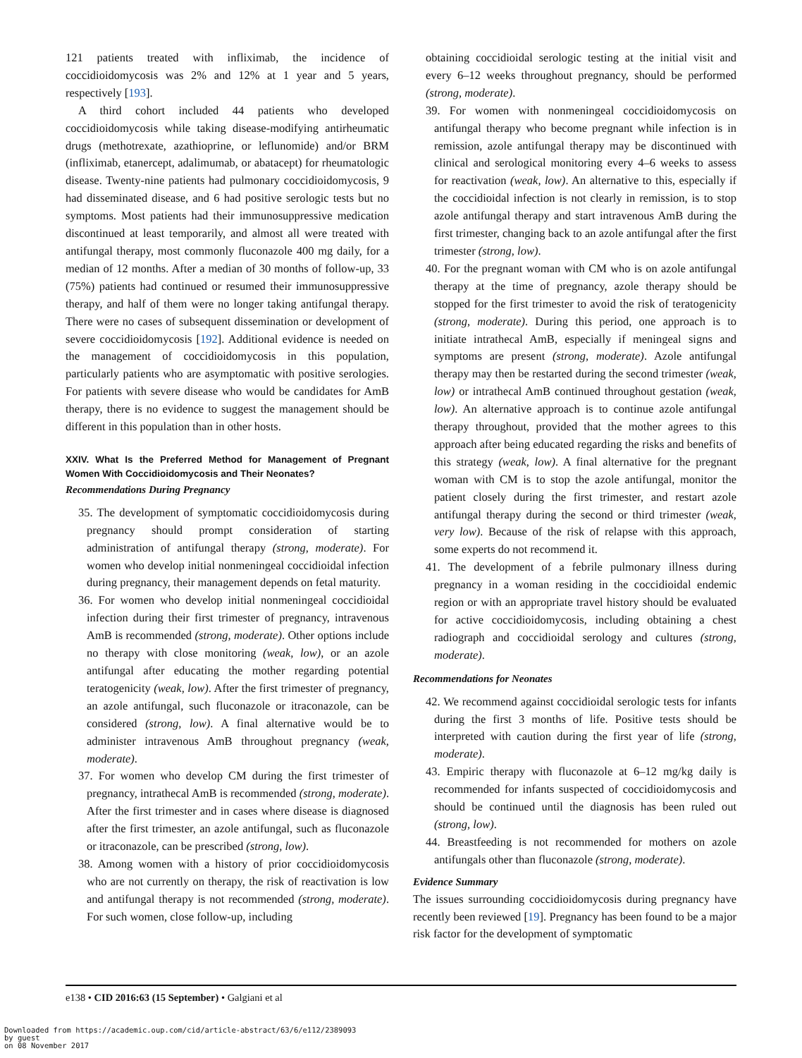121 patients treated with infliximab, the incidence of coccidioidomycosis was 2% and 12% at 1 year and 5 years, respectively [193].
A third cohort included 44 patients who developed coccidioidomycosis while taking disease-modifying antirheumatic drugs (methotrexate, azathioprine, or leflunomide) and/or BRM (infliximab, etanercept, adalimumab, or abatacept) for rheumatologic disease. Twenty-nine patients had pulmonary coccidioidomycosis, 9 had disseminated disease, and 6 had positive serologic tests but no symptoms. Most patients had their immunosuppressive medication discontinued at least temporarily, and almost all were treated with antifungal therapy, most commonly fluconazole 400 mg daily, for a median of 12 months. After a median of 30 months of follow-up, 33 (75%) patients had continued or resumed their immunosuppressive therapy, and half of them were no longer taking antifungal therapy. There were no cases of subsequent dissemination or development of severe coccidioidomycosis [192]. Additional evidence is needed on the management of coccidioidomycosis in this population, particularly patients who are asymptomatic with positive serologies. For patients with severe disease who would be candidates for AmB therapy, there is no evidence to suggest the management should be different in this population than in other hosts.
XXIV. What Is the Preferred Method for Management of Pregnant Women With Coccidioidomycosis and Their Neonates?
Recommendations During Pregnancy
35. The development of symptomatic coccidioidomycosis during pregnancy should prompt consideration of starting administration of antifungal therapy (strong, moderate). For women who develop initial nonmeningeal coccidioidal infection during pregnancy, their management depends on fetal maturity.
36. For women who develop initial nonmeningeal coccidioidal infection during their first trimester of pregnancy, intravenous AmB is recommended (strong, moderate). Other options include no therapy with close monitoring (weak, low), or an azole antifungal after educating the mother regarding potential teratogenicity (weak, low). After the first trimester of pregnancy, an azole antifungal, such fluconazole or itraconazole, can be considered (strong, low). A final alternative would be to administer intravenous AmB throughout pregnancy (weak, moderate).
37. For women who develop CM during the first trimester of pregnancy, intrathecal AmB is recommended (strong, moderate). After the first trimester and in cases where disease is diagnosed after the first trimester, an azole antifungal, such as fluconazole or itraconazole, can be prescribed (strong, low).
38. Among women with a history of prior coccidioidomycosis who are not currently on therapy, the risk of reactivation is low and antifungal therapy is not recommended (strong, moderate). For such women, close follow-up, including
obtaining coccidioidal serologic testing at the initial visit and every 6–12 weeks throughout pregnancy, should be performed (strong, moderate).
39. For women with nonmeningeal coccidioidomycosis on antifungal therapy who become pregnant while infection is in remission, azole antifungal therapy may be discontinued with clinical and serological monitoring every 4–6 weeks to assess for reactivation (weak, low). An alternative to this, especially if the coccidioidal infection is not clearly in remission, is to stop azole antifungal therapy and start intravenous AmB during the first trimester, changing back to an azole antifungal after the first trimester (strong, low).
40. For the pregnant woman with CM who is on azole antifungal therapy at the time of pregnancy, azole therapy should be stopped for the first trimester to avoid the risk of teratogenicity (strong, moderate). During this period, one approach is to initiate intrathecal AmB, especially if meningeal signs and symptoms are present (strong, moderate). Azole antifungal therapy may then be restarted during the second trimester (weak, low) or intrathecal AmB continued throughout gestation (weak, low). An alternative approach is to continue azole antifungal therapy throughout, provided that the mother agrees to this approach after being educated regarding the risks and benefits of this strategy (weak, low). A final alternative for the pregnant woman with CM is to stop the azole antifungal, monitor the patient closely during the first trimester, and restart azole antifungal therapy during the second or third trimester (weak, very low). Because of the risk of relapse with this approach, some experts do not recommend it.
41. The development of a febrile pulmonary illness during pregnancy in a woman residing in the coccidioidal endemic region or with an appropriate travel history should be evaluated for active coccidioidomycosis, including obtaining a chest radiograph and coccidioidal serology and cultures (strong, moderate).
Recommendations for Neonates
42. We recommend against coccidioidal serologic tests for infants during the first 3 months of life. Positive tests should be interpreted with caution during the first year of life (strong, moderate).
43. Empiric therapy with fluconazole at 6–12 mg/kg daily is recommended for infants suspected of coccidioidomycosis and should be continued until the diagnosis has been ruled out (strong, low).
44. Breastfeeding is not recommended for mothers on azole antifungals other than fluconazole (strong, moderate).
Evidence Summary
The issues surrounding coccidioidomycosis during pregnancy have recently been reviewed [19]. Pregnancy has been found to be a major risk factor for the development of symptomatic
e138 • CID 2016:63 (15 September) • Galgiani et al
Downloaded from https://academic.oup.com/cid/article-abstract/63/6/e112/2389093
by guest
on 08 November 2017